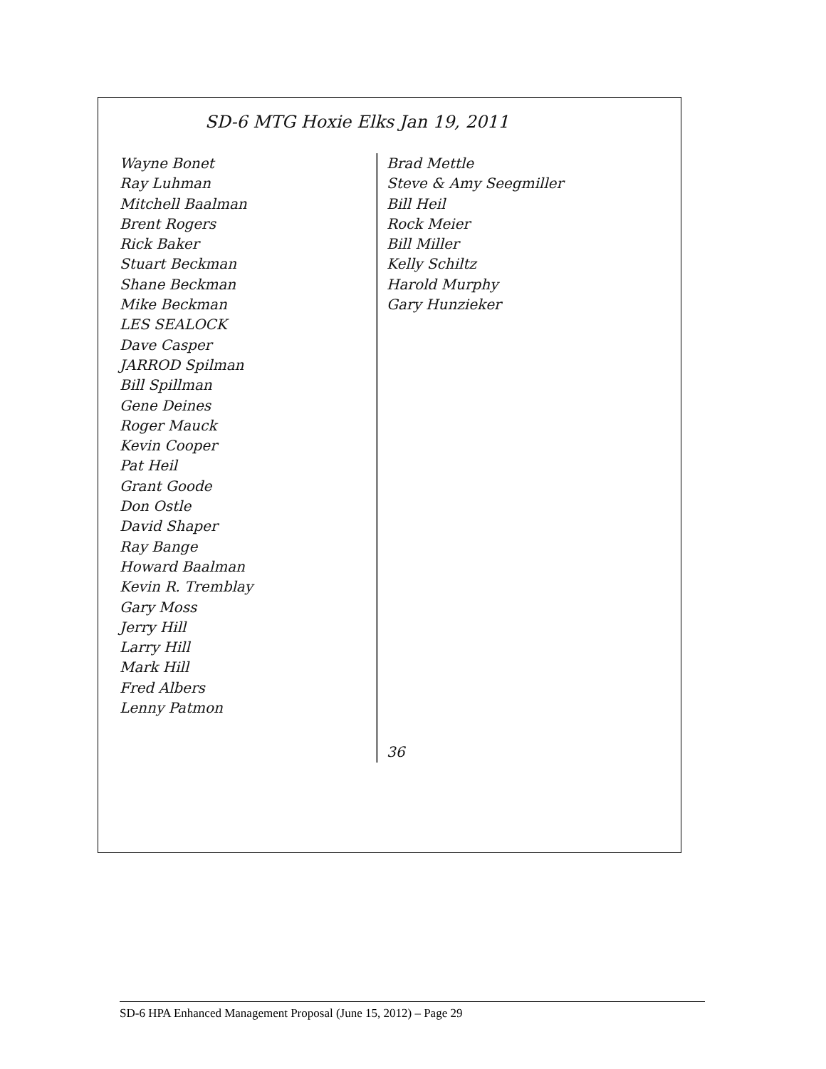SD-6 MTG Hoxie Elks Jan 19, 2011
Wayne Bonet
Ray Luhman
Mitchell Baalman
Brent Rogers
Rick Baker
Stuart Beckman
Shane Beckman
Mike Beckman
LES SEALOCK
Dave Casper
JARROD Spilman
Bill Spillman
Gene Deines
Roger Mauck
Kevin Cooper
Pat Heil
Grant Goode
Don Ostle
David Shaper
Ray Bange
Howard Baalman
Kevin R. Tremblay
Gary Moss
Jerry Hill
Larry Hill
Mark Hill
Fred Albers
Lenny Patmon
Brad Mettle
Steve & Amy Seegmiller
Bill Heil
Rock Meier
Bill Miller
Kelly Schiltz
Harold Murphy
Gary Hunzieker
36
SD-6 HPA Enhanced Management Proposal (June 15, 2012) – Page 29